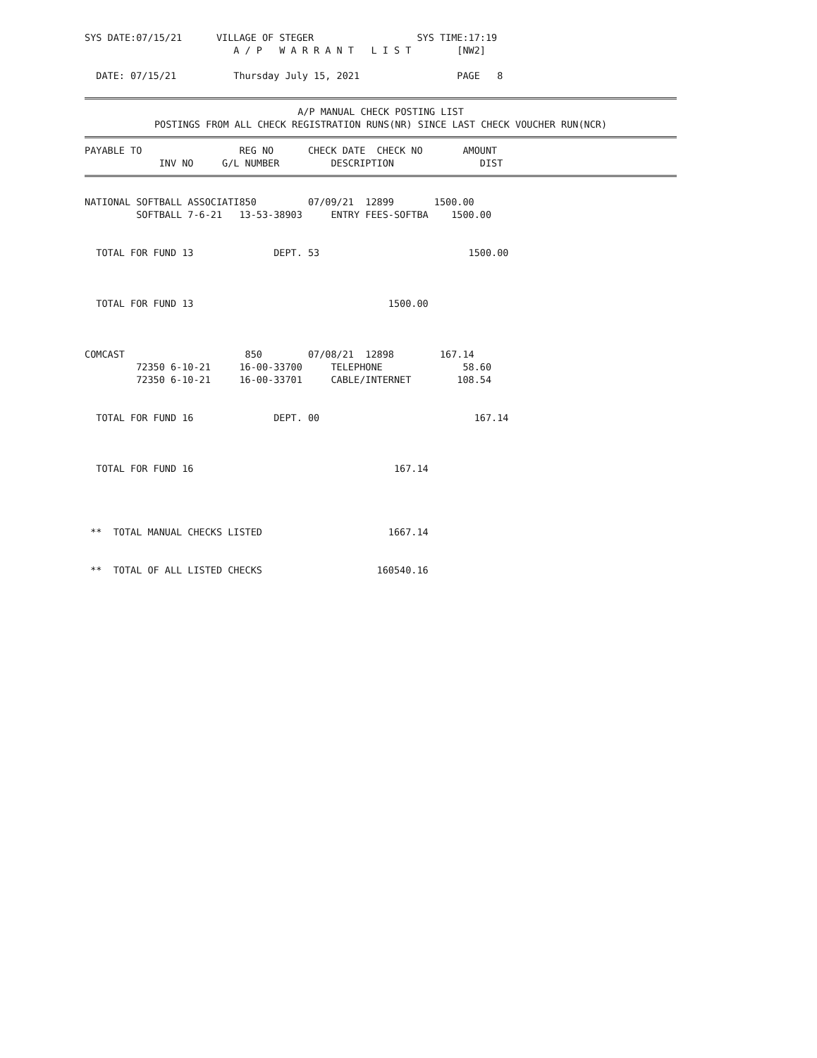SYS DATE:07/15/21      VILLAGE OF STEGER                  SYS TIME:17:19
                          A / P   W A R R A N T   L I S T        [NW2]

  DATE: 07/15/21          Thursday July 15, 2021                 PAGE   8
A/P MANUAL CHECK POSTING LIST
POSTINGS FROM ALL CHECK REGISTRATION RUNS(NR) SINCE LAST CHECK VOUCHER RUN(NCR)
PAYABLE TO                 REG NO      CHECK DATE  CHECK NO       AMOUNT
             INV NO     G/L NUMBER         DESCRIPTION               DIST
NATIONAL SOFTBALL ASSOCIATI850         07/09/21  12899       1500.00
         SOFTBALL 7-6-21   13-53-38903     ENTRY FEES-SOFTBA    1500.00


  TOTAL FOR FUND 13              DEPT. 53                          1500.00



  TOTAL FOR FUND 13                                  1500.00



COMCAST                     850        07/08/21  12898        167.14
         72350 6-10-21     16-00-33700     TELEPHONE              58.60
         72350 6-10-21     16-00-33701     CABLE/INTERNET        108.54


  TOTAL FOR FUND 16              DEPT. 00                           167.14



  TOTAL FOR FUND 16                                   167.14




 **  TOTAL MANUAL CHECKS LISTED                      1667.14


 **  TOTAL OF ALL LISTED CHECKS                    160540.16